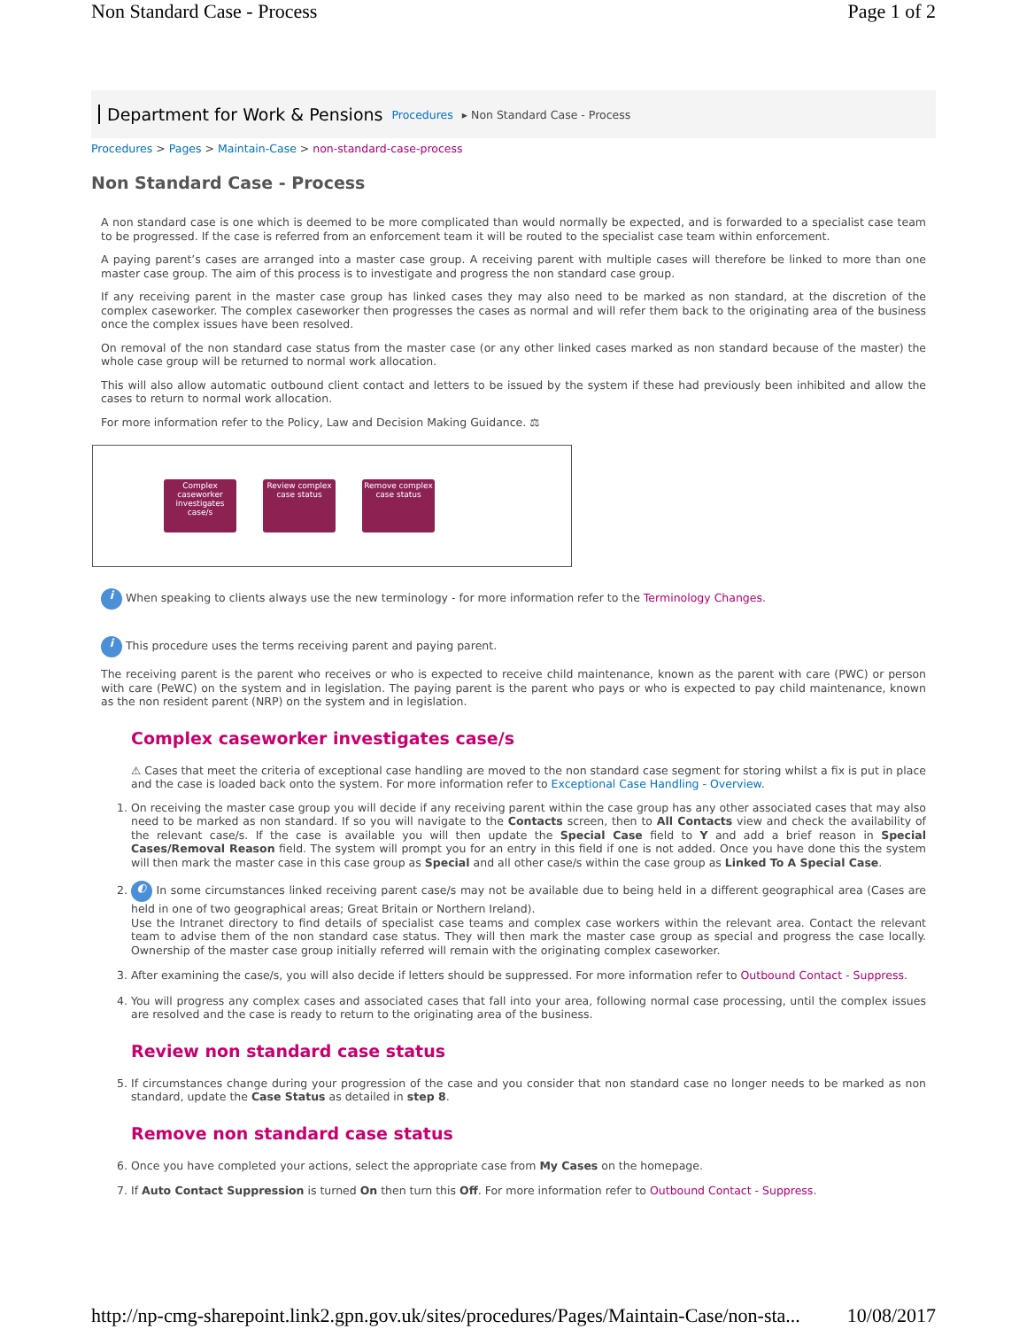Non Standard Case - Process Page 1 of 2
Department for Work & Pensions Procedures ▸ Non Standard Case - Process
Procedures > Pages > Maintain-Case > non-standard-case-process
Non Standard Case - Process
A non standard case is one which is deemed to be more complicated than would normally be expected, and is forwarded to a specialist case team to be progressed. If the case is referred from an enforcement team it will be routed to the specialist case team within enforcement.
A paying parent’s cases are arranged into a master case group. A receiving parent with multiple cases will therefore be linked to more than one master case group. The aim of this process is to investigate and progress the non standard case group.
If any receiving parent in the master case group has linked cases they may also need to be marked as non standard, at the discretion of the complex caseworker. The complex caseworker then progresses the cases as normal and will refer them back to the originating area of the business once the complex issues have been resolved.
On removal of the non standard case status from the master case (or any other linked cases marked as non standard because of the master) the whole case group will be returned to normal work allocation.
This will also allow automatic outbound client contact and letters to be issued by the system if these had previously been inhibited and allow the cases to return to normal work allocation.
For more information refer to the Policy, Law and Decision Making Guidance. ⚖
Complex caseworker investigates case/s
Review complex case status
Remove complex case status
i When speaking to clients always use the new terminology - for more information refer to the Terminology Changes.
i This procedure uses the terms receiving parent and paying parent.
The receiving parent is the parent who receives or who is expected to receive child maintenance, known as the parent with care (PWC) or person with care (PeWC) on the system and in legislation. The paying parent is the parent who pays or who is expected to pay child maintenance, known as the non resident parent (NRP) on the system and in legislation.
Complex caseworker investigates case/s
⚠ Cases that meet the criteria of exceptional case handling are moved to the non standard case segment for storing whilst a fix is put in place and the case is loaded back onto the system. For more information refer to Exceptional Case Handling - Overview.
1. On receiving the master case group you will decide if any receiving parent within the case group has any other associated cases that may also need to be marked as non standard. If so you will navigate to the Contacts screen, then to All Contacts view and check the availability of the relevant case/s. If the case is available you will then update the Special Case field to Y and add a brief reason in Special Cases/Removal Reason field. The system will prompt you for an entry in this field if one is not added. Once you have done this the system will then mark the master case in this case group as Special and all other case/s within the case group as Linked To A Special Case.
2. ◐ In some circumstances linked receiving parent case/s may not be available due to being held in a different geographical area (Cases are held in one of two geographical areas; Great Britain or Northern Ireland).
Use the Intranet directory to find details of specialist case teams and complex case workers within the relevant area. Contact the relevant team to advise them of the non standard case status. They will then mark the master case group as special and progress the case locally. Ownership of the master case group initially referred will remain with the originating complex caseworker.
3. After examining the case/s, you will also decide if letters should be suppressed. For more information refer to Outbound Contact - Suppress.
4. You will progress any complex cases and associated cases that fall into your area, following normal case processing, until the complex issues are resolved and the case is ready to return to the originating area of the business.
Review non standard case status
5. If circumstances change during your progression of the case and you consider that non standard case no longer needs to be marked as non standard, update the Case Status as detailed in step 8.
Remove non standard case status
6. Once you have completed your actions, select the appropriate case from My Cases on the homepage.
7. If Auto Contact Suppression is turned On then turn this Off. For more information refer to Outbound Contact - Suppress.
http://np-cmg-sharepoint.link2.gpn.gov.uk/sites/procedures/Pages/Maintain-Case/non-sta... 10/08/2017